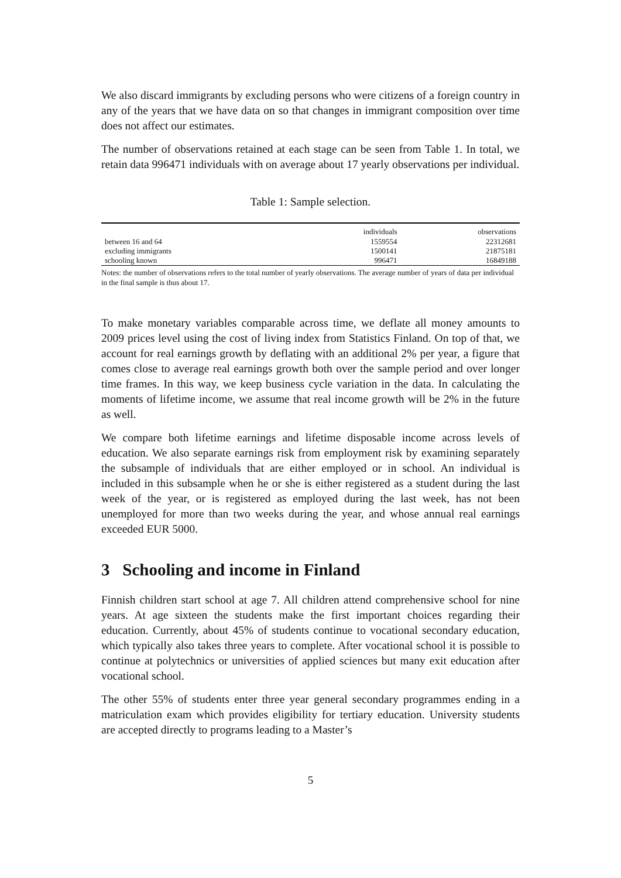We also discard immigrants by excluding persons who were citizens of a foreign country in any of the years that we have data on so that changes in immigrant composition over time does not affect our estimates.
The number of observations retained at each stage can be seen from Table 1. In total, we retain data 996471 individuals with on average about 17 yearly observations per individual.
Table 1: Sample selection.
| | individuals | observations |
| --- | --- | --- |
| between 16 and 64 | 1559554 | 22312681 |
| excluding immigrants | 1500141 | 21875181 |
| schooling known | 996471 | 16849188 |
Notes: the number of observations refers to the total number of yearly observations. The average number of years of data per individual in the final sample is thus about 17.
To make monetary variables comparable across time, we deflate all money amounts to 2009 prices level using the cost of living index from Statistics Finland. On top of that, we account for real earnings growth by deflating with an additional 2% per year, a figure that comes close to average real earnings growth both over the sample period and over longer time frames. In this way, we keep business cycle variation in the data. In calculating the moments of lifetime income, we assume that real income growth will be 2% in the future as well.
We compare both lifetime earnings and lifetime disposable income across levels of education. We also separate earnings risk from employment risk by examining separately the subsample of individuals that are either employed or in school. An individual is included in this subsample when he or she is either registered as a student during the last week of the year, or is registered as employed during the last week, has not been unemployed for more than two weeks during the year, and whose annual real earnings exceeded EUR 5000.
3 Schooling and income in Finland
Finnish children start school at age 7. All children attend comprehensive school for nine years. At age sixteen the students make the first important choices regarding their education. Currently, about 45% of students continue to vocational secondary education, which typically also takes three years to complete. After vocational school it is possible to continue at polytechnics or universities of applied sciences but many exit education after vocational school.
The other 55% of students enter three year general secondary programmes ending in a matriculation exam which provides eligibility for tertiary education. University students are accepted directly to programs leading to a Master’s
5